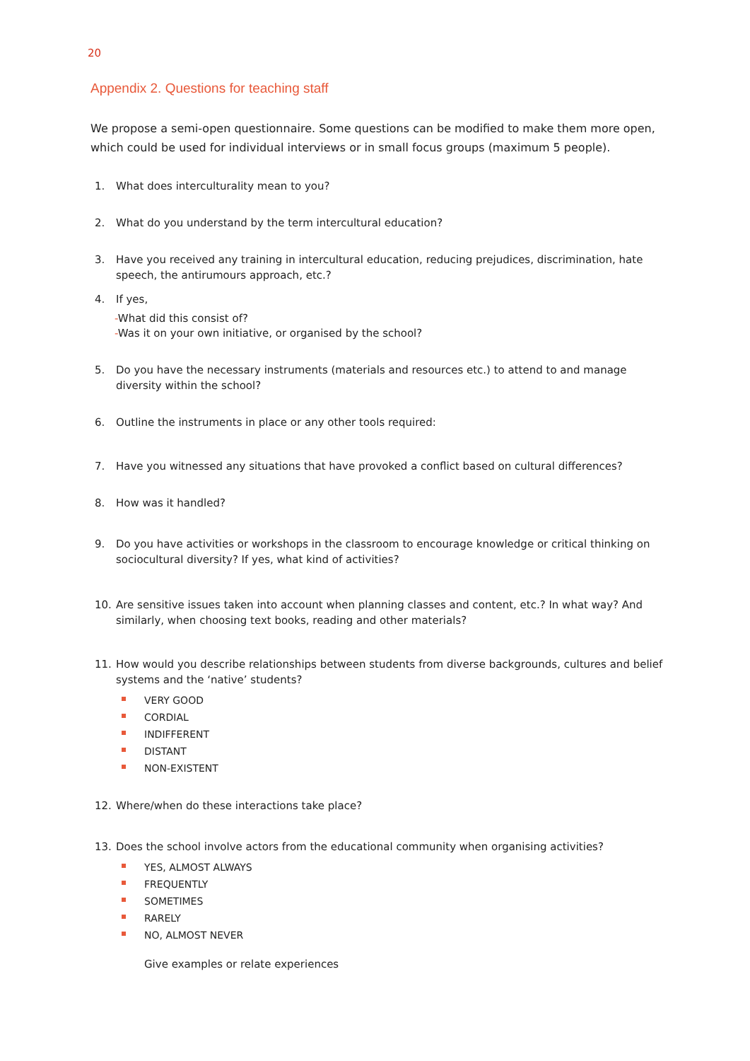20
Appendix 2. Questions for teaching staff
We propose a semi-open questionnaire. Some questions can be modified to make them more open, which could be used for individual interviews or in small focus groups (maximum 5 people).
1. What does interculturality mean to you?
2. What do you understand by the term intercultural education?
3. Have you received any training in intercultural education, reducing prejudices, discrimination, hate speech, the antirumours approach, etc.?
4. If yes,
-What did this consist of?
-Was it on your own initiative, or organised by the school?
5. Do you have the necessary instruments (materials and resources etc.) to attend to and manage diversity within the school?
6. Outline the instruments in place or any other tools required:
7. Have you witnessed any situations that have provoked a conflict based on cultural differences?
8. How was it handled?
9. Do you have activities or workshops in the classroom to encourage knowledge or critical thinking on sociocultural diversity? If yes, what kind of activities?
10. Are sensitive issues taken into account when planning classes and content, etc.? In what way? And similarly, when choosing text books, reading and other materials?
11. How would you describe relationships between students from diverse backgrounds, cultures and belief systems and the ‘native’ students?
VERY GOOD
CORDIAL
INDIFFERENT
DISTANT
NON-EXISTENT
12. Where/when do these interactions take place?
13. Does the school involve actors from the educational community when organising activities?
YES, ALMOST ALWAYS
FREQUENTLY
SOMETIMES
RARELY
NO, ALMOST NEVER
Give examples or relate experiences